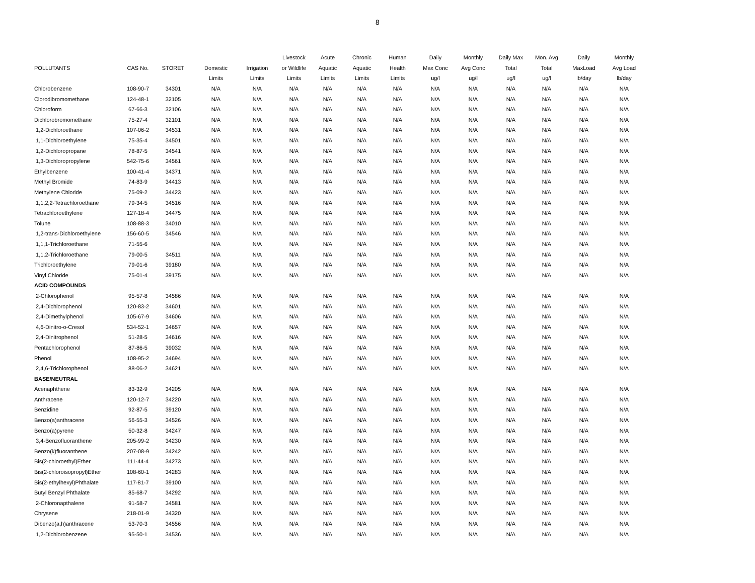8
| | | | | | Livestock | Acute | Chronic | Human | Daily | Monthly | Daily Max | Mon. Avg | Daily | Monthly |
| --- | --- | --- | --- | --- | --- | --- | --- | --- | --- | --- | --- | --- | --- | --- |
| POLLUTANTS | CAS No. | STORET | Domestic | Irrigation | or Wildlife | Aquatic | Aquatic | Health | Max Conc | Avg Conc | Total | Total | MaxLoad | Avg Load |
| | | | Limits | Limits | Limits | Limits | Limits | Limits | ug/l | ug/l | ug/l | ug/l | lb/day | lb/day |
| Chlorobenzene | 108-90-7 | 34301 | N/A | N/A | N/A | N/A | N/A | N/A | N/A | N/A | N/A | N/A | N/A | N/A |
| Clorodibromomethane | 124-48-1 | 32105 | N/A | N/A | N/A | N/A | N/A | N/A | N/A | N/A | N/A | N/A | N/A | N/A |
| Chloroform | 67-66-3 | 32106 | N/A | N/A | N/A | N/A | N/A | N/A | N/A | N/A | N/A | N/A | N/A | N/A |
| Dichlorobromomethane | 75-27-4 | 32101 | N/A | N/A | N/A | N/A | N/A | N/A | N/A | N/A | N/A | N/A | N/A | N/A |
| 1,2-Dichloroethane | 107-06-2 | 34531 | N/A | N/A | N/A | N/A | N/A | N/A | N/A | N/A | N/A | N/A | N/A | N/A |
| 1,1-Dichloroethylene | 75-35-4 | 34501 | N/A | N/A | N/A | N/A | N/A | N/A | N/A | N/A | N/A | N/A | N/A | N/A |
| 1,2-Dichloropropane | 78-87-5 | 34541 | N/A | N/A | N/A | N/A | N/A | N/A | N/A | N/A | N/A | N/A | N/A | N/A |
| 1,3-Dichloropropylene | 542-75-6 | 34561 | N/A | N/A | N/A | N/A | N/A | N/A | N/A | N/A | N/A | N/A | N/A | N/A |
| Ethylbenzene | 100-41-4 | 34371 | N/A | N/A | N/A | N/A | N/A | N/A | N/A | N/A | N/A | N/A | N/A | N/A |
| Methyl Bromide | 74-83-9 | 34413 | N/A | N/A | N/A | N/A | N/A | N/A | N/A | N/A | N/A | N/A | N/A | N/A |
| Methylene Chloride | 75-09-2 | 34423 | N/A | N/A | N/A | N/A | N/A | N/A | N/A | N/A | N/A | N/A | N/A | N/A |
| 1,1,2,2-Tetrachloroethane | 79-34-5 | 34516 | N/A | N/A | N/A | N/A | N/A | N/A | N/A | N/A | N/A | N/A | N/A | N/A |
| Tetrachloroethylene | 127-18-4 | 34475 | N/A | N/A | N/A | N/A | N/A | N/A | N/A | N/A | N/A | N/A | N/A | N/A |
| Tolune | 108-88-3 | 34010 | N/A | N/A | N/A | N/A | N/A | N/A | N/A | N/A | N/A | N/A | N/A | N/A |
| 1,2-trans-Dichloroethylene | 156-60-5 | 34546 | N/A | N/A | N/A | N/A | N/A | N/A | N/A | N/A | N/A | N/A | N/A | N/A |
| 1,1,1-Trichloroethane | 71-55-6 | | N/A | N/A | N/A | N/A | N/A | N/A | N/A | N/A | N/A | N/A | N/A | N/A |
| 1,1,2-Trichloroethane | 79-00-5 | 34511 | N/A | N/A | N/A | N/A | N/A | N/A | N/A | N/A | N/A | N/A | N/A | N/A |
| Trichloroethylene | 79-01-6 | 39180 | N/A | N/A | N/A | N/A | N/A | N/A | N/A | N/A | N/A | N/A | N/A | N/A |
| Vinyl Chloride | 75-01-4 | 39175 | N/A | N/A | N/A | N/A | N/A | N/A | N/A | N/A | N/A | N/A | N/A | N/A |
| ACID COMPOUNDS | | | | | | | | | | | | | | |
| 2-Chlorophenol | 95-57-8 | 34586 | N/A | N/A | N/A | N/A | N/A | N/A | N/A | N/A | N/A | N/A | N/A | N/A |
| 2,4-Dichlorophenol | 120-83-2 | 34601 | N/A | N/A | N/A | N/A | N/A | N/A | N/A | N/A | N/A | N/A | N/A | N/A |
| 2,4-Dimethylphenol | 105-67-9 | 34606 | N/A | N/A | N/A | N/A | N/A | N/A | N/A | N/A | N/A | N/A | N/A | N/A |
| 4,6-Dinitro-o-Cresol | 534-52-1 | 34657 | N/A | N/A | N/A | N/A | N/A | N/A | N/A | N/A | N/A | N/A | N/A | N/A |
| 2,4-Dinitrophenol | 51-28-5 | 34616 | N/A | N/A | N/A | N/A | N/A | N/A | N/A | N/A | N/A | N/A | N/A | N/A |
| Pentachlorophenol | 87-86-5 | 39032 | N/A | N/A | N/A | N/A | N/A | N/A | N/A | N/A | N/A | N/A | N/A | N/A |
| Phenol | 108-95-2 | 34694 | N/A | N/A | N/A | N/A | N/A | N/A | N/A | N/A | N/A | N/A | N/A | N/A |
| 2,4,6-Trichlorophenol | 88-06-2 | 34621 | N/A | N/A | N/A | N/A | N/A | N/A | N/A | N/A | N/A | N/A | N/A | N/A |
| BASE/NEUTRAL | | | | | | | | | | | | | | |
| Acenaphthene | 83-32-9 | 34205 | N/A | N/A | N/A | N/A | N/A | N/A | N/A | N/A | N/A | N/A | N/A | N/A |
| Anthracene | 120-12-7 | 34220 | N/A | N/A | N/A | N/A | N/A | N/A | N/A | N/A | N/A | N/A | N/A | N/A |
| Benzidine | 92-87-5 | 39120 | N/A | N/A | N/A | N/A | N/A | N/A | N/A | N/A | N/A | N/A | N/A | N/A |
| Benzo(a)anthracene | 56-55-3 | 34526 | N/A | N/A | N/A | N/A | N/A | N/A | N/A | N/A | N/A | N/A | N/A | N/A |
| Benzo(a)pyrene | 50-32-8 | 34247 | N/A | N/A | N/A | N/A | N/A | N/A | N/A | N/A | N/A | N/A | N/A | N/A |
| 3,4-Benzofluoranthene | 205-99-2 | 34230 | N/A | N/A | N/A | N/A | N/A | N/A | N/A | N/A | N/A | N/A | N/A | N/A |
| Benzo(k)fluoranthene | 207-08-9 | 34242 | N/A | N/A | N/A | N/A | N/A | N/A | N/A | N/A | N/A | N/A | N/A | N/A |
| Bis(2-chloroethyl)Ether | 111-44-4 | 34273 | N/A | N/A | N/A | N/A | N/A | N/A | N/A | N/A | N/A | N/A | N/A | N/A |
| Bis(2-chloroisopropyl)Ether | 108-60-1 | 34283 | N/A | N/A | N/A | N/A | N/A | N/A | N/A | N/A | N/A | N/A | N/A | N/A |
| Bis(2-ethylhexyl)Phthalate | 117-81-7 | 39100 | N/A | N/A | N/A | N/A | N/A | N/A | N/A | N/A | N/A | N/A | N/A | N/A |
| Butyl Benzyl Phthalate | 85-68-7 | 34292 | N/A | N/A | N/A | N/A | N/A | N/A | N/A | N/A | N/A | N/A | N/A | N/A |
| 2-Chloronapthalene | 91-58-7 | 34581 | N/A | N/A | N/A | N/A | N/A | N/A | N/A | N/A | N/A | N/A | N/A | N/A |
| Chrysene | 218-01-9 | 34320 | N/A | N/A | N/A | N/A | N/A | N/A | N/A | N/A | N/A | N/A | N/A | N/A |
| Dibenzo(a,h)anthracene | 53-70-3 | 34556 | N/A | N/A | N/A | N/A | N/A | N/A | N/A | N/A | N/A | N/A | N/A | N/A |
| 1,2-Dichlorobenzene | 95-50-1 | 34536 | N/A | N/A | N/A | N/A | N/A | N/A | N/A | N/A | N/A | N/A | N/A | N/A |